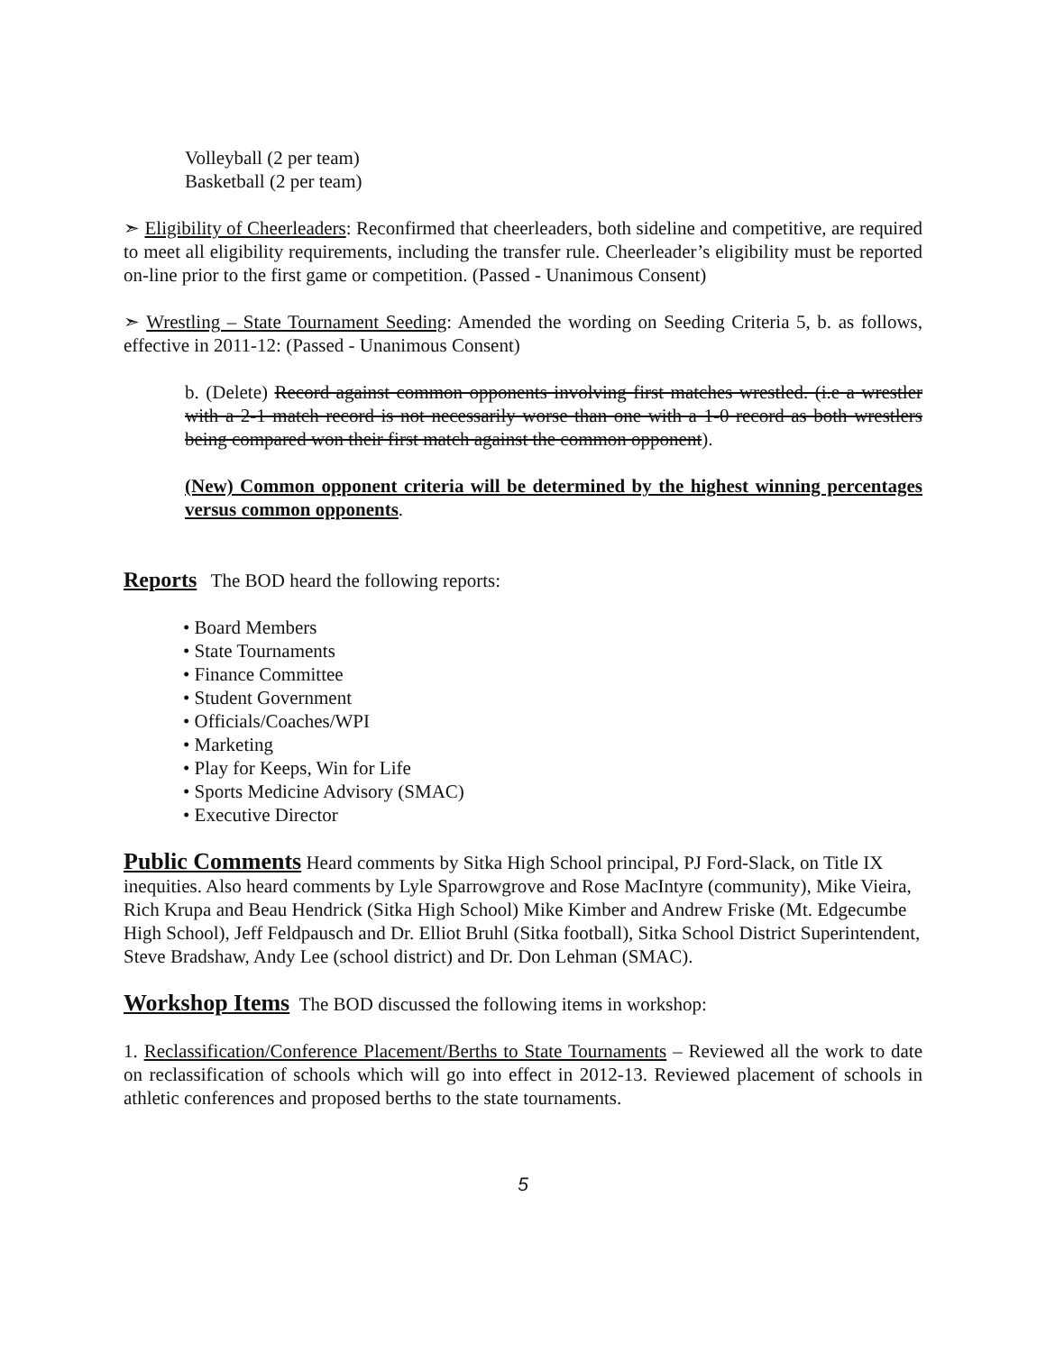Volleyball (2 per team)
Basketball (2 per team)
➣ Eligibility of Cheerleaders: Reconfirmed that cheerleaders, both sideline and competitive, are required to meet all eligibility requirements, including the transfer rule. Cheerleader’s eligibility must be reported on-line prior to the first game or competition. (Passed - Unanimous Consent)
➣ Wrestling – State Tournament Seeding: Amended the wording on Seeding Criteria 5, b. as follows, effective in 2011-12: (Passed - Unanimous Consent)
b. (Delete) Record against common opponents involving first matches wrestled. (i.e a wrestler with a 2-1 match record is not necessarily worse than one with a 1-0 record as both wrestlers being compared won their first match against the common opponent).
(New) Common opponent criteria will be determined by the highest winning percentages versus common opponents.
Reports
The BOD heard the following reports:
• Board Members
• State Tournaments
• Finance Committee
• Student Government
• Officials/Coaches/WPI
• Marketing
• Play for Keeps, Win for Life
• Sports Medicine Advisory (SMAC)
• Executive Director
Public Comments
Heard comments by Sitka High School principal, PJ Ford-Slack, on Title IX inequities. Also heard comments by Lyle Sparrowgrove and Rose MacIntyre (community), Mike Vieira, Rich Krupa and Beau Hendrick (Sitka High School) Mike Kimber and Andrew Friske (Mt. Edgecumbe High School), Jeff Feldpausch and Dr. Elliot Bruhl (Sitka football), Sitka School District Superintendent, Steve Bradshaw, Andy Lee (school district) and Dr. Don Lehman (SMAC).
Workshop Items
The BOD discussed the following items in workshop:
1. Reclassification/Conference Placement/Berths to State Tournaments – Reviewed all the work to date on reclassification of schools which will go into effect in 2012-13. Reviewed placement of schools in athletic conferences and proposed berths to the state tournaments.
5